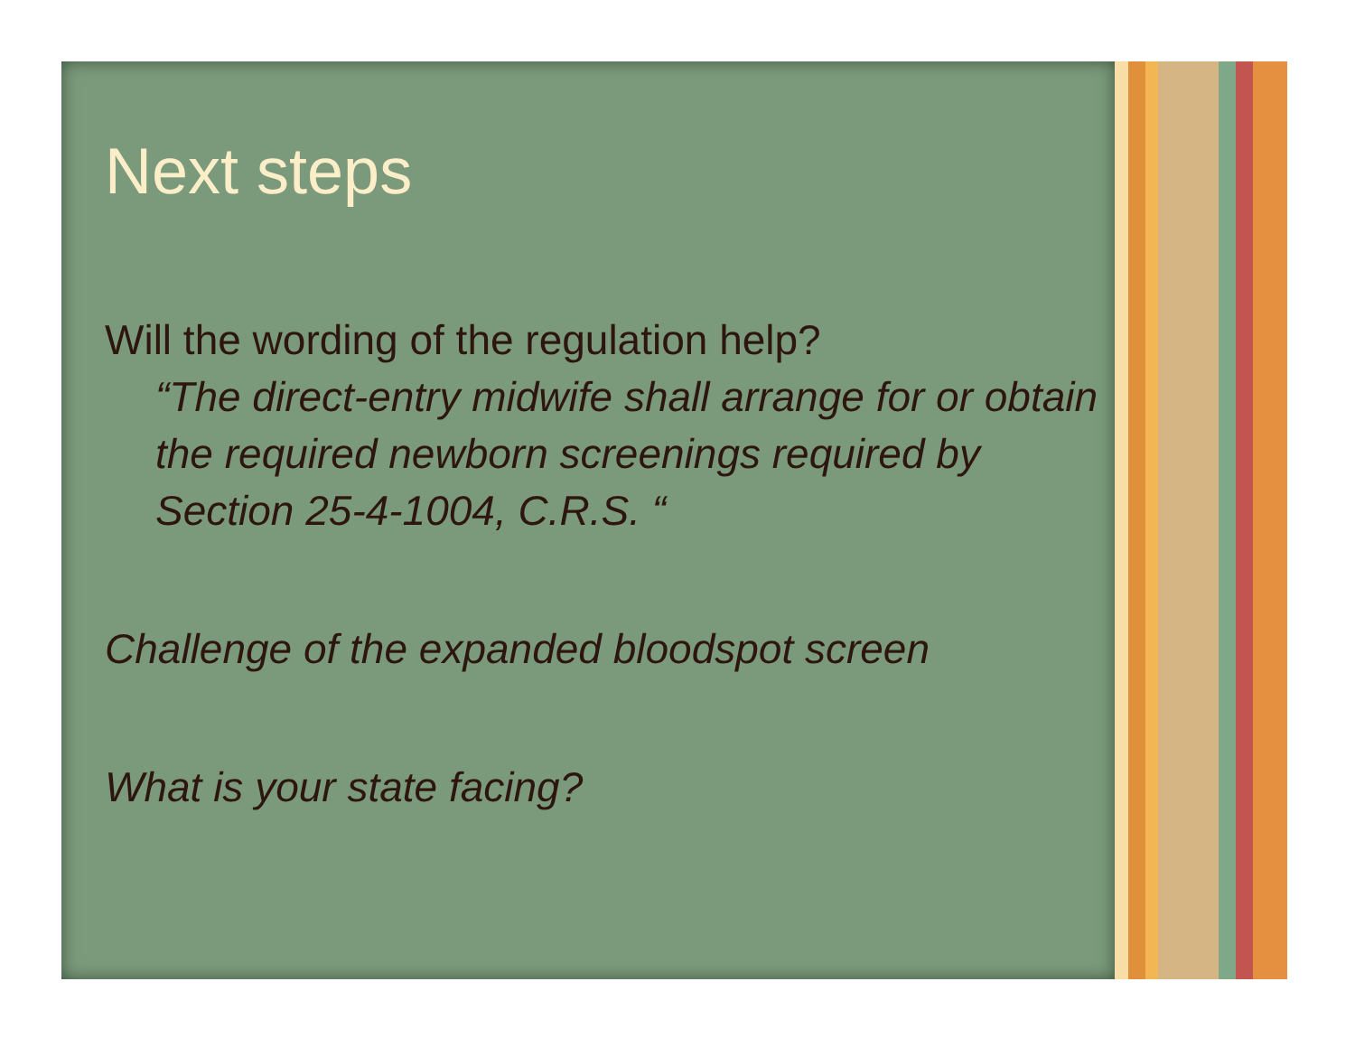Next steps
Will the wording of the regulation help?
“The direct-entry midwife shall arrange for or obtain the required newborn screenings required by Section 25-4-1004, C.R.S. “
Challenge of the expanded bloodspot screen
What is your state facing?